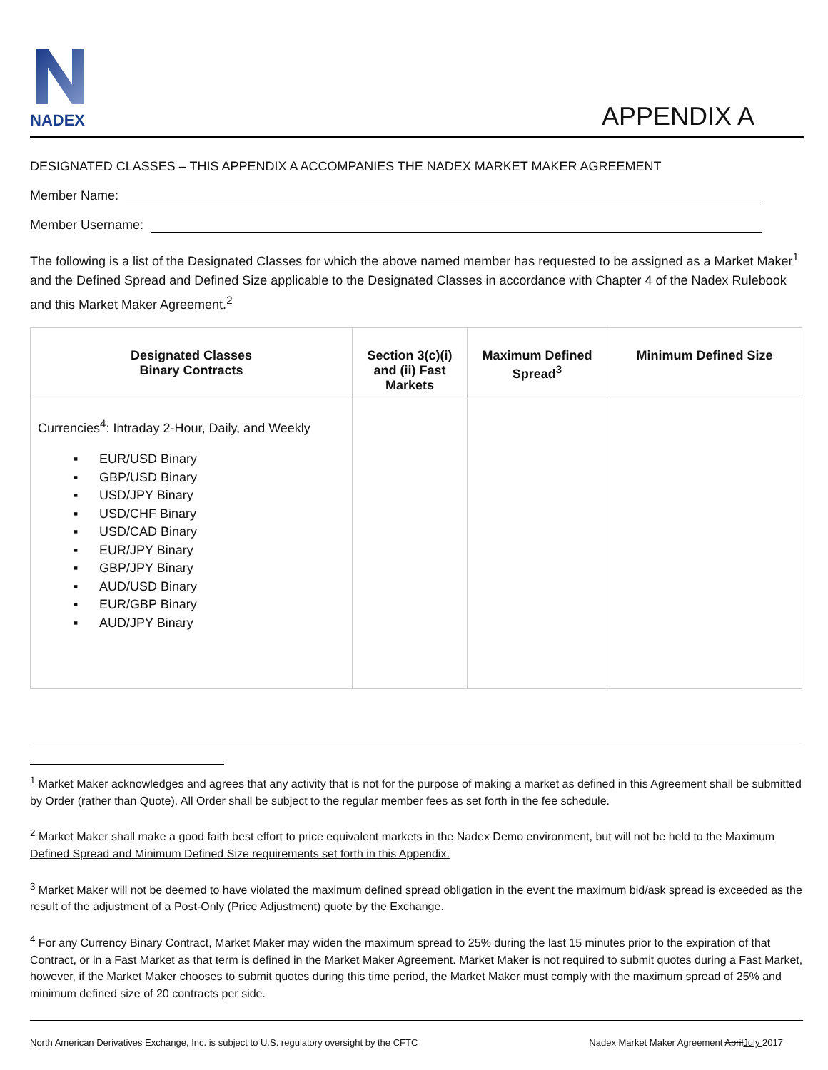NADEX
APPENDIX A
DESIGNATED CLASSES – THIS APPENDIX A ACCOMPANIES THE NADEX MARKET MAKER AGREEMENT
Member Name:
Member Username:
The following is a list of the Designated Classes for which the above named member has requested to be assigned as a Market Maker<sup>1</sup> and the Defined Spread and Defined Size applicable to the Designated Classes in accordance with Chapter 4 of the Nadex Rulebook and this Market Maker Agreement.<sup>2</sup>
| Designated Classes Binary Contracts | Section 3(c)(i) and (ii) Fast Markets | Maximum Defined Spread<sup>3</sup> | Minimum Defined Size |
| --- | --- | --- | --- |
| Currencies<sup>4</sup>: Intraday 2-Hour, Daily, and Weekly ▪ EUR/USD Binary ▪ GBP/USD Binary ▪ USD/JPY Binary ▪ USD/CHF Binary ▪ USD/CAD Binary ▪ EUR/JPY Binary ▪ GBP/JPY Binary ▪ AUD/USD Binary ▪ EUR/GBP Binary ▪ AUD/JPY Binary | | | |
<sup>1</sup> Market Maker acknowledges and agrees that any activity that is not for the purpose of making a market as defined in this Agreement shall be submitted by Order (rather than Quote). All Order shall be subject to the regular member fees as set forth in the fee schedule.
<sup>2</sup> Market Maker shall make a good faith best effort to price equivalent markets in the Nadex Demo environment, but will not be held to the Maximum Defined Spread and Minimum Defined Size requirements set forth in this Appendix.
<sup>3</sup> Market Maker will not be deemed to have violated the maximum defined spread obligation in the event the maximum bid/ask spread is exceeded as the result of the adjustment of a Post-Only (Price Adjustment) quote by the Exchange.
<sup>4</sup> For any Currency Binary Contract, Market Maker may widen the maximum spread to 25% during the last 15 minutes prior to the expiration of that Contract, or in a Fast Market as that term is defined in the Market Maker Agreement. Market Maker is not required to submit quotes during a Fast Market, however, if the Market Maker chooses to submit quotes during this time period, the Market Maker must comply with the maximum spread of 25% and minimum defined size of 20 contracts per side.
North American Derivatives Exchange, Inc. is subject to U.S. regulatory oversight by the CFTC Nadex Market Maker Agreement AprilJuly 2017